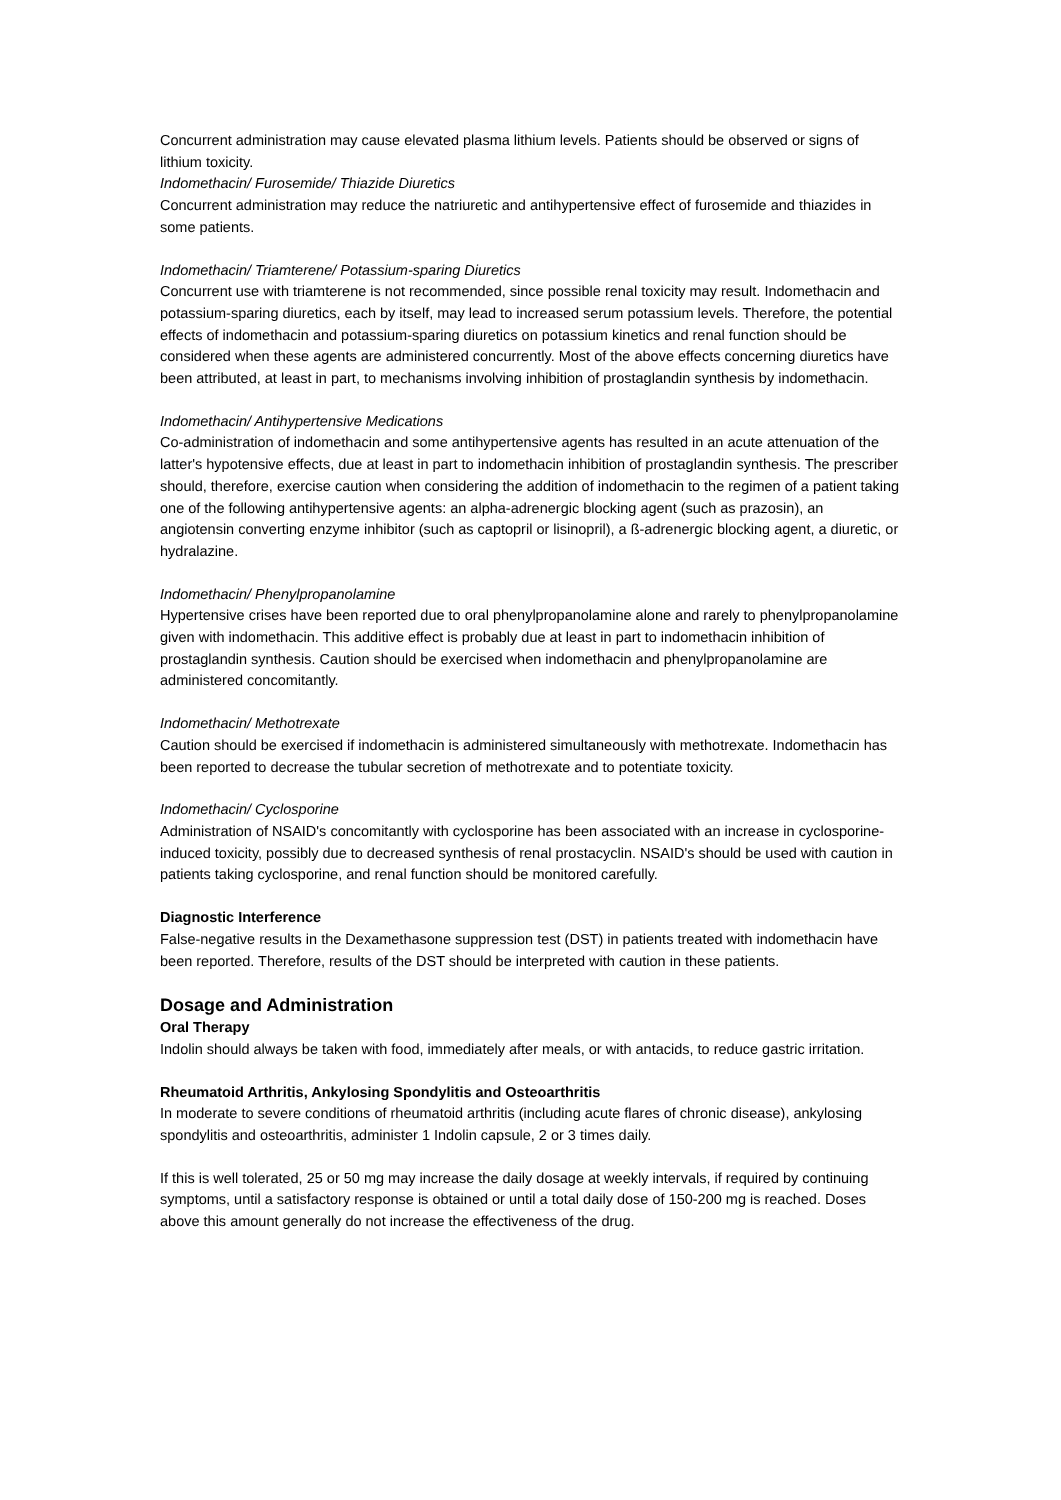Concurrent administration may cause elevated plasma lithium levels. Patients should be observed or signs of lithium toxicity.
Indomethacin/ Furosemide/ Thiazide Diuretics
Concurrent administration may reduce the natriuretic and antihypertensive effect of furosemide and thiazides in some patients.
Indomethacin/ Triamterene/ Potassium-sparing Diuretics
Concurrent use with triamterene is not recommended, since possible renal toxicity may result. Indomethacin and potassium-sparing diuretics, each by itself, may lead to increased serum potassium levels. Therefore, the potential effects of indomethacin and potassium-sparing diuretics on potassium kinetics and renal function should be considered when these agents are administered concurrently. Most of the above effects concerning diuretics have been attributed, at least in part, to mechanisms involving inhibition of prostaglandin synthesis by indomethacin.
Indomethacin/ Antihypertensive Medications
Co-administration of indomethacin and some antihypertensive agents has resulted in an acute attenuation of the latter's hypotensive effects, due at least in part to indomethacin inhibition of prostaglandin synthesis. The prescriber should, therefore, exercise caution when considering the addition of indomethacin to the regimen of a patient taking one of the following antihypertensive agents: an alpha-adrenergic blocking agent (such as prazosin), an angiotensin converting enzyme inhibitor (such as captopril or lisinopril), a ß-adrenergic blocking agent, a diuretic, or hydralazine.
Indomethacin/ Phenylpropanolamine
Hypertensive crises have been reported due to oral phenylpropanolamine alone and rarely to phenylpropanolamine given with indomethacin. This additive effect is probably due at least in part to indomethacin inhibition of prostaglandin synthesis. Caution should be exercised when indomethacin and phenylpropanolamine are administered concomitantly.
Indomethacin/ Methotrexate
Caution should be exercised if indomethacin is administered simultaneously with methotrexate. Indomethacin has been reported to decrease the tubular secretion of methotrexate and to potentiate toxicity.
Indomethacin/ Cyclosporine
Administration of NSAID's concomitantly with cyclosporine has been associated with an increase in cyclosporine-induced toxicity, possibly due to decreased synthesis of renal prostacyclin. NSAID's should be used with caution in patients taking cyclosporine, and renal function should be monitored carefully.
Diagnostic Interference
False-negative results in the Dexamethasone suppression test (DST) in patients treated with indomethacin have been reported. Therefore, results of the DST should be interpreted with caution in these patients.
Dosage and Administration
Oral Therapy
Indolin should always be taken with food, immediately after meals, or with antacids, to reduce gastric irritation.
Rheumatoid Arthritis, Ankylosing Spondylitis and Osteoarthritis
In moderate to severe conditions of rheumatoid arthritis (including acute flares of chronic disease), ankylosing spondylitis and osteoarthritis, administer 1 Indolin capsule, 2 or 3 times daily.
If this is well tolerated, 25 or 50 mg may increase the daily dosage at weekly intervals, if required by continuing symptoms, until a satisfactory response is obtained or until a total daily dose of 150-200 mg is reached. Doses above this amount generally do not increase the effectiveness of the drug.